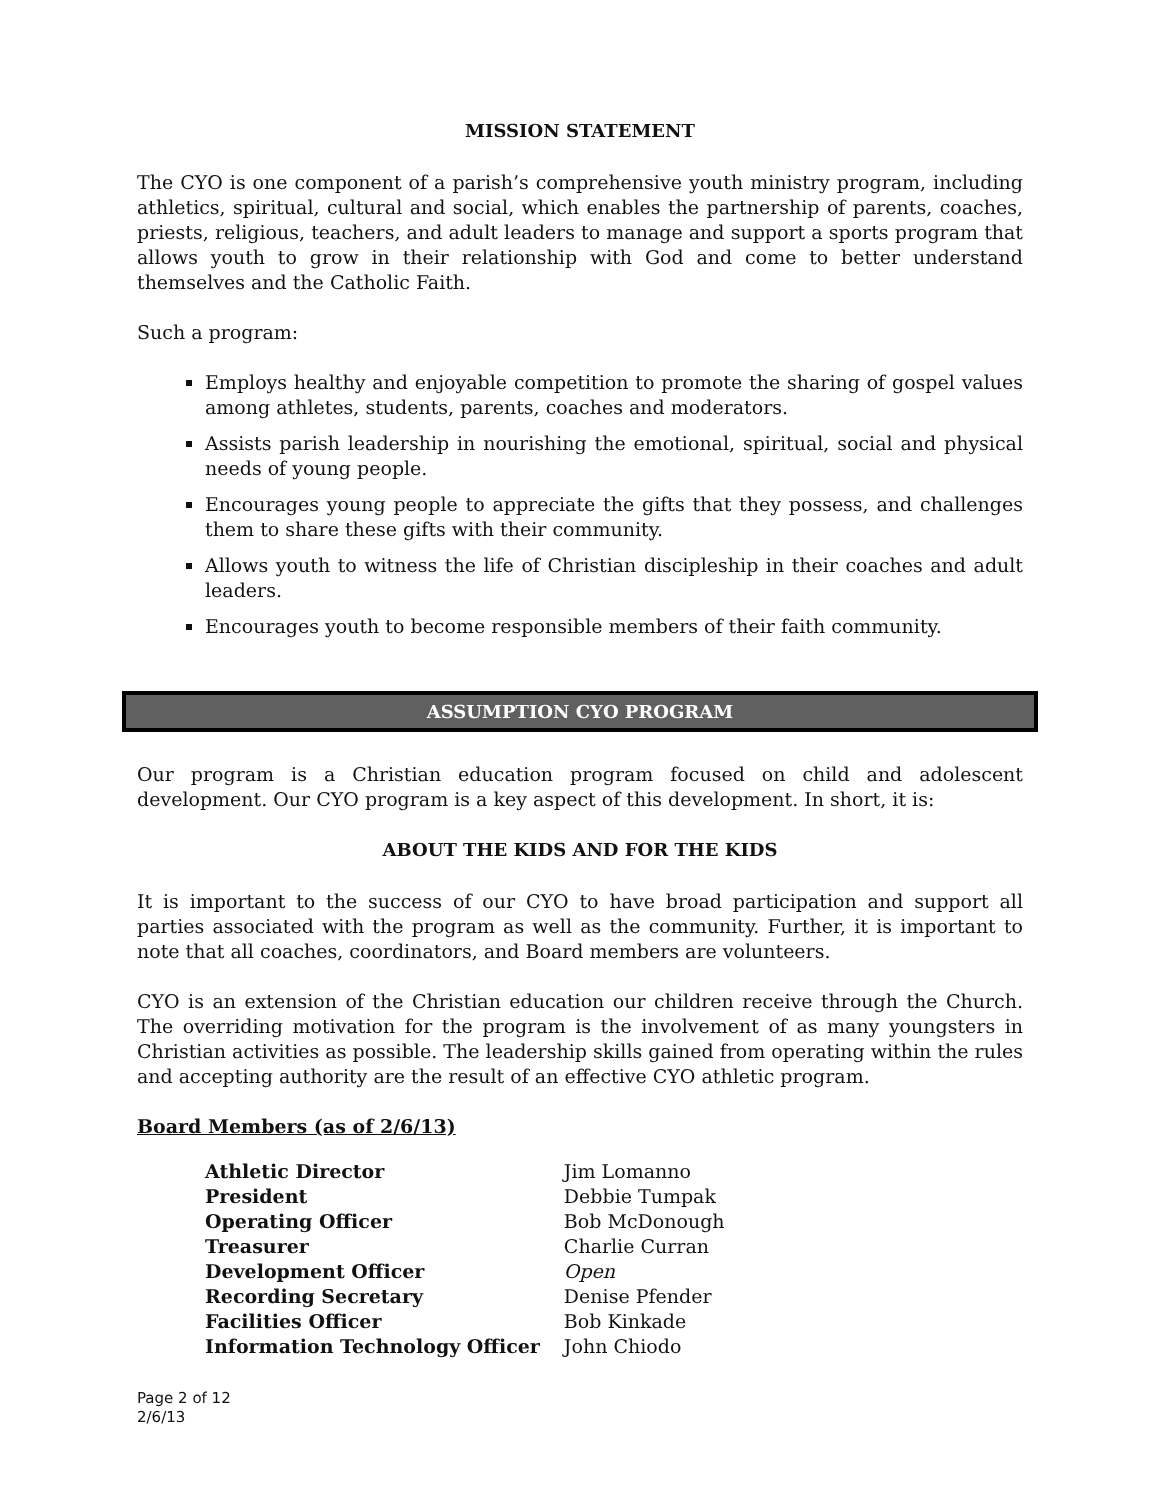MISSION STATEMENT
The CYO is one component of a parish’s comprehensive youth ministry program, including athletics, spiritual, cultural and social, which enables the partnership of parents, coaches, priests, religious, teachers, and adult leaders to manage and support a sports program that allows youth to grow in their relationship with God and come to better understand themselves and the Catholic Faith.
Such a program:
Employs healthy and enjoyable competition to promote the sharing of gospel values among athletes, students, parents, coaches and moderators.
Assists parish leadership in nourishing the emotional, spiritual, social and physical needs of young people.
Encourages young people to appreciate the gifts that they possess, and challenges them to share these gifts with their community.
Allows youth to witness the life of Christian discipleship in their coaches and adult leaders.
Encourages youth to become responsible members of their faith community.
ASSUMPTION CYO PROGRAM
Our program is a Christian education program focused on child and adolescent development. Our CYO program is a key aspect of this development. In short, it is:
ABOUT THE KIDS AND FOR THE KIDS
It is important to the success of our CYO to have broad participation and support all parties associated with the program as well as the community. Further, it is important to note that all coaches, coordinators, and Board members are volunteers.
CYO is an extension of the Christian education our children receive through the Church. The overriding motivation for the program is the involvement of as many youngsters in Christian activities as possible. The leadership skills gained from operating within the rules and accepting authority are the result of an effective CYO athletic program.
Board Members (as of 2/6/13)
| Athletic Director | Jim Lomanno |
| President | Debbie Tumpak |
| Operating Officer | Bob McDonough |
| Treasurer | Charlie Curran |
| Development Officer | Open |
| Recording Secretary | Denise Pfender |
| Facilities Officer | Bob Kinkade |
| Information Technology Officer | John Chiodo |
Page 2 of 12
2/6/13